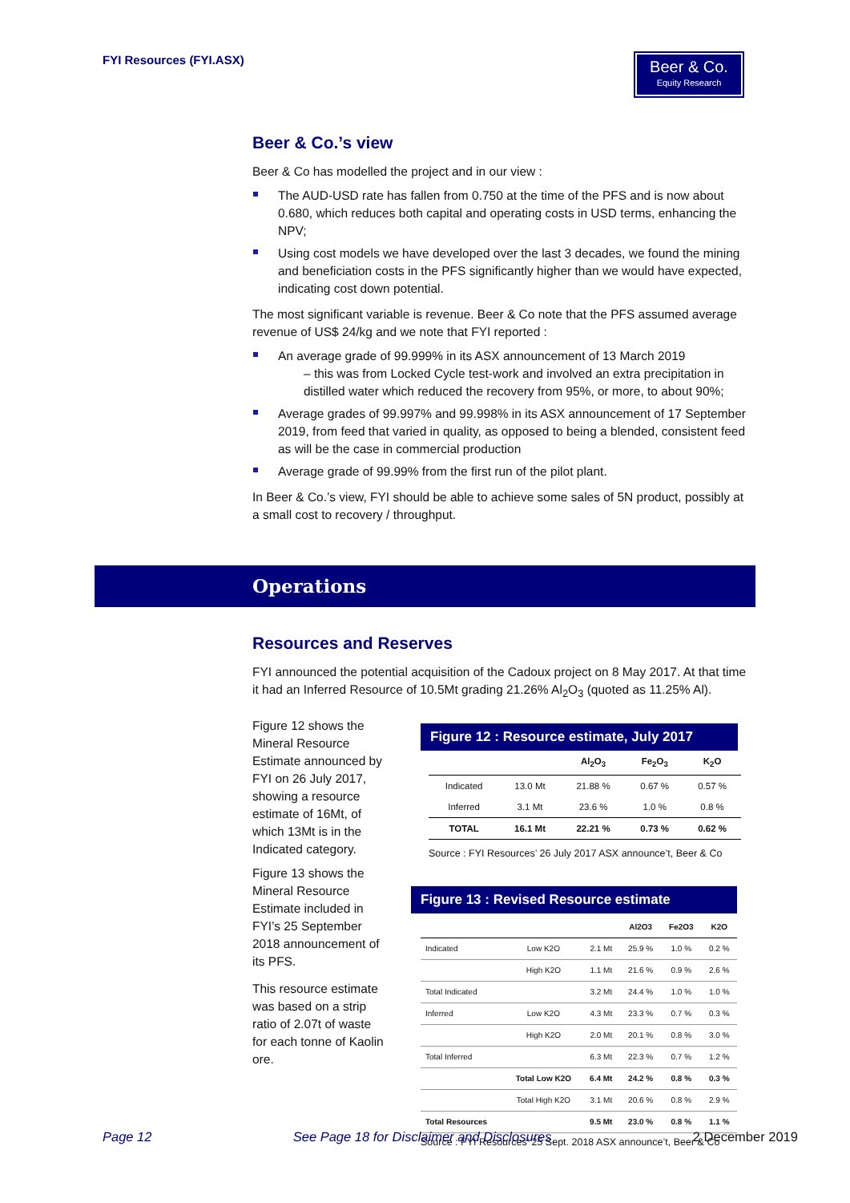FYI Resources (FYI.ASX)
Beer & Co.
Equity Research
Beer & Co.’s view
Beer & Co has modelled the project and in our view :
The AUD-USD rate has fallen from 0.750 at the time of the PFS and is now about 0.680, which reduces both capital and operating costs in USD terms, enhancing the NPV;
Using cost models we have developed over the last 3 decades, we found the mining and beneficiation costs in the PFS significantly higher than we would have expected, indicating cost down potential.
The most significant variable is revenue. Beer & Co note that the PFS assumed average revenue of US$ 24/kg and we note that FYI reported :
An average grade of 99.999% in its ASX announcement of 13 March 2019
– this was from Locked Cycle test-work and involved an extra precipitation in distilled water which reduced the recovery from 95%, or more, to about 90%;
Average grades of 99.997% and 99.998% in its ASX announcement of 17 September 2019, from feed that varied in quality, as opposed to being a blended, consistent feed as will be the case in commercial production
Average grade of 99.99% from the first run of the pilot plant.
In Beer & Co.’s view, FYI should be able to achieve some sales of 5N product, possibly at a small cost to recovery / throughput.
Operations
Resources and Reserves
FYI announced the potential acquisition of the Cadoux project on 8 May 2017. At that time it had an Inferred Resource of 10.5Mt grading 21.26% Al<sub>2</sub>O<sub>3</sub> (quoted as 11.25% Al).
Figure 12 shows the Mineral Resource Estimate announced by FYI on 26 July 2017, showing a resource estimate of 16Mt, of which 13Mt is in the Indicated category.
Figure 13 shows the Mineral Resource Estimate included in FYI’s 25 September 2018 announcement of its PFS.
This resource estimate was based on a strip ratio of 2.07t of waste for each tonne of Kaolin ore.
Figure 12 : Resource estimate, July 2017
| | | Al<sub>2</sub>O<sub>3</sub> | Fe<sub>2</sub>O<sub>3</sub> | K<sub>2</sub>O |
| --- | --- | --- | --- | --- |
| Indicated | 13.0 Mt | 21.88 % | 0.67 % | 0.57 % |
| Inferred | 3.1 Mt | 23.6 % | 1.0 % | 0.8 % |
| TOTAL | 16.1 Mt | 22.21 % | 0.73 % | 0.62 % |
Source : FYI Resources’ 26 July 2017 ASX announce’t, Beer & Co
Figure 13 : Revised Resource estimate
| | | | Al2O3 | Fe2O3 | K2O |
| --- | --- | --- | --- | --- | --- |
| Indicated | Low K2O | 2.1 Mt | 25.9 % | 1.0 % | 0.2 % |
| | High K2O | 1.1 Mt | 21.6 % | 0.9 % | 2.6 % |
| Total Indicated | | 3.2 Mt | 24.4 % | 1.0 % | 1.0 % |
| Inferred | Low K2O | 4.3 Mt | 23.3 % | 0.7 % | 0.3 % |
| | High K2O | 2.0 Mt | 20.1 % | 0.8 % | 3.0 % |
| Total Inferred | | 6.3 Mt | 22.3 % | 0.7 % | 1.2 % |
| | Total Low K2O | 6.4 Mt | 24.2 % | 0.8 % | 0.3 % |
| | Total High K2O | 3.1 Mt | 20.6 % | 0.8 % | 2.9 % |
| Total Resources | | 9.5 Mt | 23.0 % | 0.8 % | 1.1 % |
Source : FYI Resources’ 25 Sept. 2018 ASX announce’t, Beer & Co
Page 12 See Page 18 for Disclaimer and Disclosures 2 December 2019